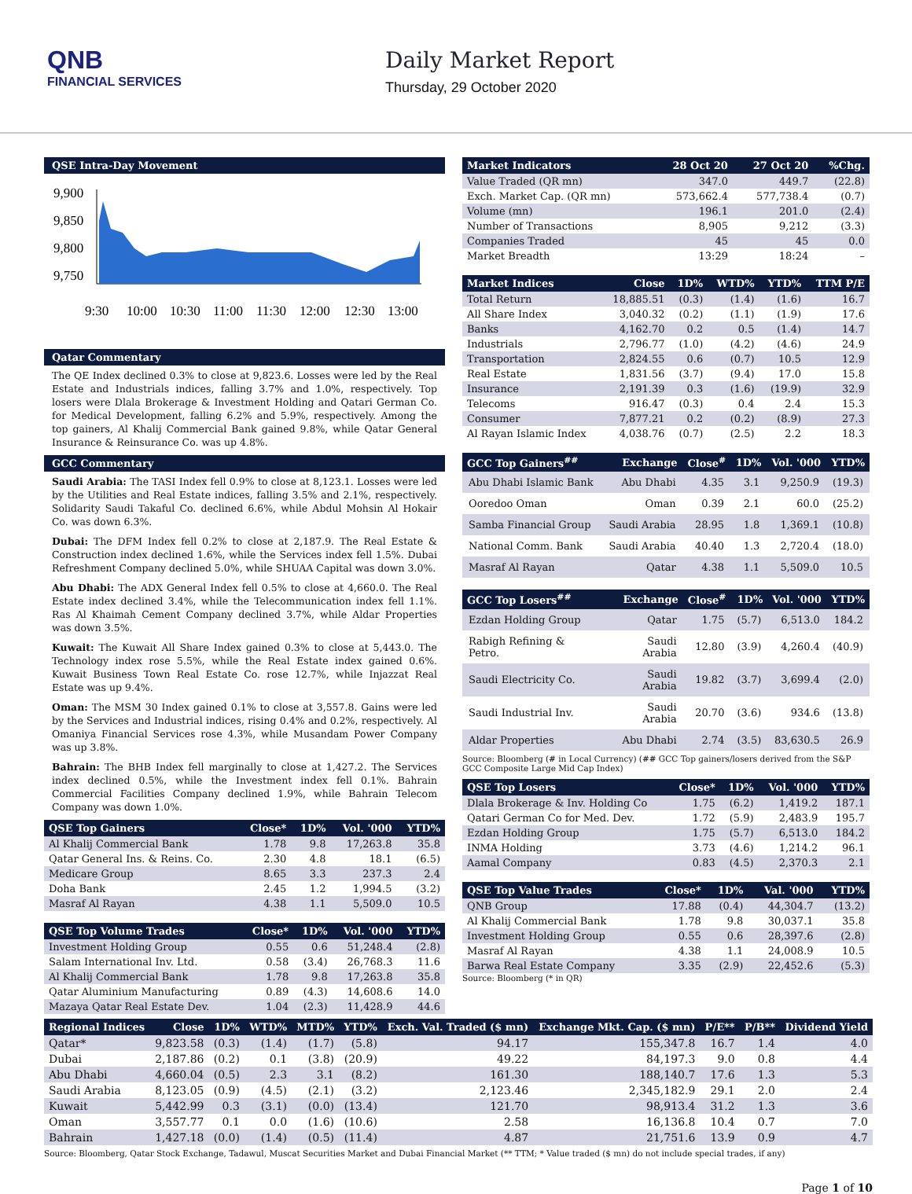QNB
FINANCIAL SERVICES
Daily Market Report
Thursday, 29 October 2020
QSE Intra-Day Movement
9,900
9,850
9,800
9,750
9:30
10:00
10:30
11:00
11:30
12:00
12:30
13:00
Qatar Commentary
The QE Index declined 0.3% to close at 9,823.6. Losses were led by the Real Estate and Industrials indices, falling 3.7% and 1.0%, respectively. Top losers were Dlala Brokerage & Investment Holding and Qatari German Co. for Medical Development, falling 6.2% and 5.9%, respectively. Among the top gainers, Al Khalij Commercial Bank gained 9.8%, while Qatar General Insurance & Reinsurance Co. was up 4.8%.
GCC Commentary
Saudi Arabia: The TASI Index fell 0.9% to close at 8,123.1. Losses were led by the Utilities and Real Estate indices, falling 3.5% and 2.1%, respectively. Solidarity Saudi Takaful Co. declined 6.6%, while Abdul Mohsin Al Hokair Co. was down 6.3%.
Dubai: The DFM Index fell 0.2% to close at 2,187.9. The Real Estate & Construction index declined 1.6%, while the Services index fell 1.5%. Dubai Refreshment Company declined 5.0%, while SHUAA Capital was down 3.0%.
Abu Dhabi: The ADX General Index fell 0.5% to close at 4,660.0. The Real Estate index declined 3.4%, while the Telecommunication index fell 1.1%. Ras Al Khaimah Cement Company declined 3.7%, while Aldar Properties was down 3.5%.
Kuwait: The Kuwait All Share Index gained 0.3% to close at 5,443.0. The Technology index rose 5.5%, while the Real Estate index gained 0.6%. Kuwait Business Town Real Estate Co. rose 12.7%, while Injazzat Real Estate was up 9.4%.
Oman: The MSM 30 Index gained 0.1% to close at 3,557.8. Gains were led by the Services and Industrial indices, rising 0.4% and 0.2%, respectively. Al Omaniya Financial Services rose 4.3%, while Musandam Power Company was up 3.8%.
Bahrain: The BHB Index fell marginally to close at 1,427.2. The Services index declined 0.5%, while the Investment index fell 0.1%. Bahrain Commercial Facilities Company declined 1.9%, while Bahrain Telecom Company was down 1.0%.
| QSE Top Gainers | Close* | 1D% | Vol. '000 | YTD% |
| --- | --- | --- | --- | --- |
| Al Khalij Commercial Bank | 1.78 | 9.8 | 17,263.8 | 35.8 |
| Qatar General Ins. & Reins. Co. | 2.30 | 4.8 | 18.1 | (6.5) |
| Medicare Group | 8.65 | 3.3 | 237.3 | 2.4 |
| Doha Bank | 2.45 | 1.2 | 1,994.5 | (3.2) |
| Masraf Al Rayan | 4.38 | 1.1 | 5,509.0 | 10.5 |
| QSE Top Volume Trades | Close* | 1D% | Vol. '000 | YTD% |
| --- | --- | --- | --- | --- |
| Investment Holding Group | 0.55 | 0.6 | 51,248.4 | (2.8) |
| Salam International Inv. Ltd. | 0.58 | (3.4) | 26,768.3 | 11.6 |
| Al Khalij Commercial Bank | 1.78 | 9.8 | 17,263.8 | 35.8 |
| Qatar Aluminium Manufacturing | 0.89 | (4.3) | 14,608.6 | 14.0 |
| Mazaya Qatar Real Estate Dev. | 1.04 | (2.3) | 11,428.9 | 44.6 |
| Market Indicators | 28 Oct 20 | 27 Oct 20 | %Chg. |
| --- | --- | --- | --- |
| Value Traded (QR mn) | 347.0 | 449.7 | (22.8) |
| Exch. Market Cap. (QR mn) | 573,662.4 | 577,738.4 | (0.7) |
| Volume (mn) | 196.1 | 201.0 | (2.4) |
| Number of Transactions | 8,905 | 9,212 | (3.3) |
| Companies Traded | 45 | 45 | 0.0 |
| Market Breadth | 13:29 | 18:24 | – |
| Market Indices | Close | 1D% | WTD% | YTD% | TTM P/E |
| --- | --- | --- | --- | --- | --- |
| Total Return | 18,885.51 | (0.3) | (1.4) | (1.6) | 16.7 |
| All Share Index | 3,040.32 | (0.2) | (1.1) | (1.9) | 17.6 |
| Banks | 4,162.70 | 0.2 | 0.5 | (1.4) | 14.7 |
| Industrials | 2,796.77 | (1.0) | (4.2) | (4.6) | 24.9 |
| Transportation | 2,824.55 | 0.6 | (0.7) | 10.5 | 12.9 |
| Real Estate | 1,831.56 | (3.7) | (9.4) | 17.0 | 15.8 |
| Insurance | 2,191.39 | 0.3 | (1.6) | (19.9) | 32.9 |
| Telecoms | 916.47 | (0.3) | 0.4 | 2.4 | 15.3 |
| Consumer | 7,877.21 | 0.2 | (0.2) | (8.9) | 27.3 |
| Al Rayan Islamic Index | 4,038.76 | (0.7) | (2.5) | 2.2 | 18.3 |
| GCC Top Gainers<sup>##</sup> | Exchange | Close<sup>#</sup> | 1D% | Vol. '000 | YTD% |
| --- | --- | --- | --- | --- | --- |
| Abu Dhabi Islamic Bank | Abu Dhabi | 4.35 | 3.1 | 9,250.9 | (19.3) |
| Ooredoo Oman | Oman | 0.39 | 2.1 | 60.0 | (25.2) |
| Samba Financial Group | Saudi Arabia | 28.95 | 1.8 | 1,369.1 | (10.8) |
| National Comm. Bank | Saudi Arabia | 40.40 | 1.3 | 2,720.4 | (18.0) |
| Masraf Al Rayan | Qatar | 4.38 | 1.1 | 5,509.0 | 10.5 |
| GCC Top Losers<sup>##</sup> | Exchange | Close<sup>#</sup> | 1D% | Vol. '000 | YTD% |
| --- | --- | --- | --- | --- | --- |
| Ezdan Holding Group | Qatar | 1.75 | (5.7) | 6,513.0 | 184.2 |
| Rabigh Refining & Petro. | Saudi Arabia | 12.80 | (3.9) | 4,260.4 | (40.9) |
| Saudi Electricity Co. | Saudi Arabia | 19.82 | (3.7) | 3,699.4 | (2.0) |
| Saudi Industrial Inv. | Saudi Arabia | 20.70 | (3.6) | 934.6 | (13.8) |
| Aldar Properties | Abu Dhabi | 2.74 | (3.5) | 83,630.5 | 26.9 |
Source: Bloomberg (# in Local Currency) (## GCC Top gainers/losers derived from the S&P GCC Composite Large Mid Cap Index)
| QSE Top Losers | Close* | 1D% | Vol. '000 | YTD% |
| --- | --- | --- | --- | --- |
| Dlala Brokerage & Inv. Holding Co | 1.75 | (6.2) | 1,419.2 | 187.1 |
| Qatari German Co for Med. Dev. | 1.72 | (5.9) | 2,483.9 | 195.7 |
| Ezdan Holding Group | 1.75 | (5.7) | 6,513.0 | 184.2 |
| INMA Holding | 3.73 | (4.6) | 1,214.2 | 96.1 |
| Aamal Company | 0.83 | (4.5) | 2,370.3 | 2.1 |
| QSE Top Value Trades | Close* | 1D% | Val. '000 | YTD% |
| --- | --- | --- | --- | --- |
| QNB Group | 17.88 | (0.4) | 44,304.7 | (13.2) |
| Al Khalij Commercial Bank | 1.78 | 9.8 | 30,037.1 | 35.8 |
| Investment Holding Group | 0.55 | 0.6 | 28,397.6 | (2.8) |
| Masraf Al Rayan | 4.38 | 1.1 | 24,008.9 | 10.5 |
| Barwa Real Estate Company | 3.35 | (2.9) | 22,452.6 | (5.3) |
Source: Bloomberg (* in QR)
| Regional Indices | Close | 1D% | WTD% | MTD% | YTD% | Exch. Val. Traded ($ mn) | Exchange Mkt. Cap. ($ mn) | P/E** | P/B** | Dividend Yield |
| --- | --- | --- | --- | --- | --- | --- | --- | --- | --- | --- |
| Qatar* | 9,823.58 | (0.3) | (1.4) | (1.7) | (5.8) | 94.17 | 155,347.8 | 16.7 | 1.4 | 4.0 |
| Dubai | 2,187.86 | (0.2) | 0.1 | (3.8) | (20.9) | 49.22 | 84,197.3 | 9.0 | 0.8 | 4.4 |
| Abu Dhabi | 4,660.04 | (0.5) | 2.3 | 3.1 | (8.2) | 161.30 | 188,140.7 | 17.6 | 1.3 | 5.3 |
| Saudi Arabia | 8,123.05 | (0.9) | (4.5) | (2.1) | (3.2) | 2,123.46 | 2,345,182.9 | 29.1 | 2.0 | 2.4 |
| Kuwait | 5,442.99 | 0.3 | (3.1) | (0.0) | (13.4) | 121.70 | 98,913.4 | 31.2 | 1.3 | 3.6 |
| Oman | 3,557.77 | 0.1 | 0.0 | (1.6) | (10.6) | 2.58 | 16,136.8 | 10.4 | 0.7 | 7.0 |
| Bahrain | 1,427.18 | (0.0) | (1.4) | (0.5) | (11.4) | 4.87 | 21,751.6 | 13.9 | 0.9 | 4.7 |
Source: Bloomberg, Qatar Stock Exchange, Tadawul, Muscat Securities Market and Dubai Financial Market (** TTM; * Value traded ($ mn) do not include special trades, if any)
Page 1 of 10